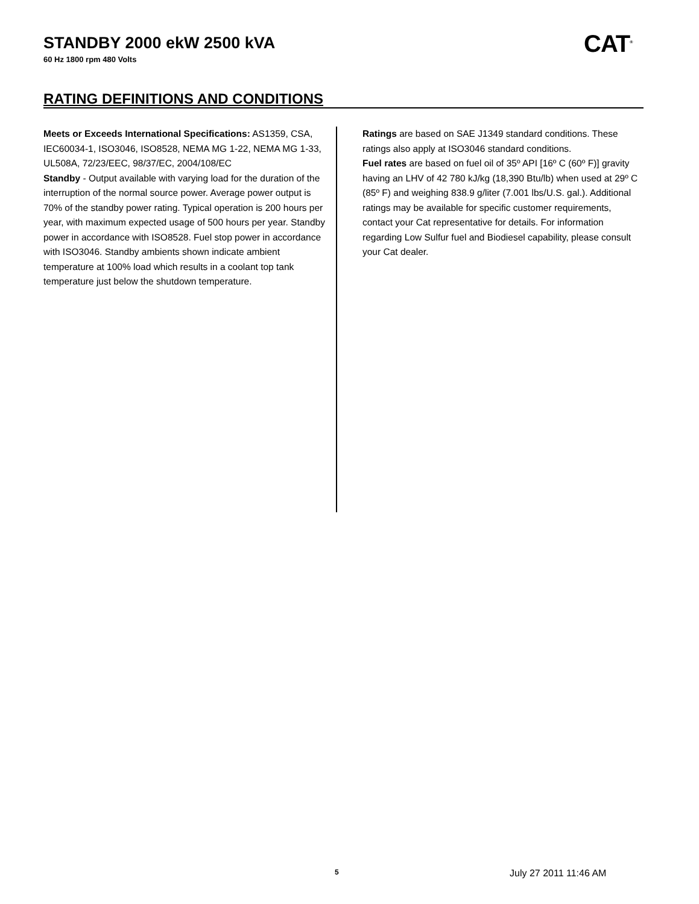STANDBY 2000 ekW 2500 kVA
60 Hz 1800 rpm 480 Volts
CAT<sup>®</sup>
RATING DEFINITIONS AND CONDITIONS
Meets or Exceeds International Specifications: AS1359, CSA, IEC60034-1, ISO3046, ISO8528, NEMA MG 1-22, NEMA MG 1-33, UL508A, 72/23/EEC, 98/37/EC, 2004/108/EC
Standby - Output available with varying load for the duration of the interruption of the normal source power. Average power output is 70% of the standby power rating. Typical operation is 200 hours per year, with maximum expected usage of 500 hours per year. Standby power in accordance with ISO8528. Fuel stop power in accordance with ISO3046. Standby ambients shown indicate ambient temperature at 100% load which results in a coolant top tank temperature just below the shutdown temperature.
Ratings are based on SAE J1349 standard conditions. These ratings also apply at ISO3046 standard conditions.
Fuel rates are based on fuel oil of 35º API [16º C (60º F)] gravity having an LHV of 42 780 kJ/kg (18,390 Btu/lb) when used at 29º C (85º F) and weighing 838.9 g/liter (7.001 lbs/U.S. gal.). Additional ratings may be available for specific customer requirements, contact your Cat representative for details. For information regarding Low Sulfur fuel and Biodiesel capability, please consult your Cat dealer.
5 July 27 2011 11:46 AM